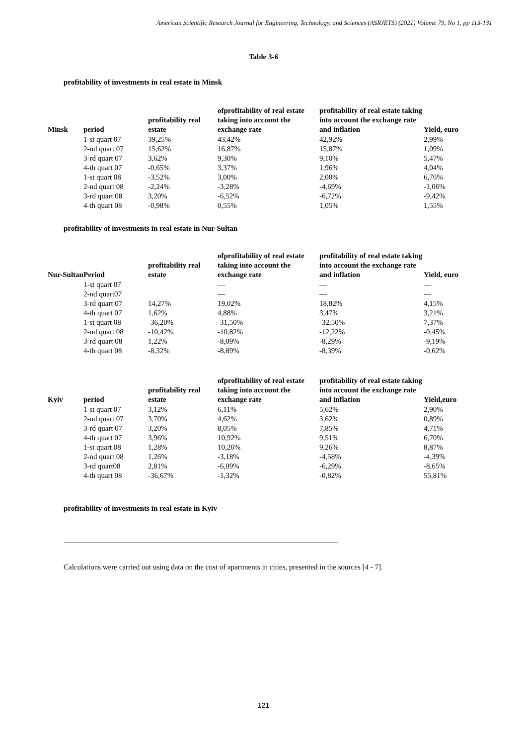American Scientific Research Journal for Engineering, Technology, and Sciences (ASRJETS) (2021) Volume 79, No 1, pp 113-131
Table 3-6
profitability of investments in real estate in Minsk
| Minsk | period | profitability real estate | ofprofitability of real estate taking into account the exchange rate | profitability of real estate taking into account the exchange rate and inflation | Yield, euro |
| --- | --- | --- | --- | --- | --- |
| | 1-st quart 07 | 39,25% | 43,42% | 42,92% | 2,99% |
| | 2-nd quart 07 | 15,62% | 16,87% | 15,87% | 1,09% |
| | 3-rd quart 07 | 3,62% | 9,30% | 9,10% | 5,47% |
| | 4-th quart 07 | -0,65% | 3,37% | 1,96% | 4,04% |
| | 1-st quart 08 | -3,52% | 3,00% | 2,00% | 6,76% |
| | 2-nd quart 08 | -2,24% | -3,28% | -4,69% | -1,06% |
| | 3-rd quart 08 | 3,20% | -6,52% | -6,72% | -9,42% |
| | 4-th quart 08 | -0,98% | 0,55% | 1,05% | 1,55% |
profitability of investments in real estate in Nur-Sultan
| Nur-Sultan | Period | profitability real estate | ofprofitability of real estate taking into account the exchange rate | profitability of real estate taking into account the exchange rate and inflation | Yield, euro |
| --- | --- | --- | --- | --- | --- |
| | 1-st quart 07 | | — | — | — |
| | 2-nd quart07 | | — | — | — |
| | 3-rd quart 07 | 14,27% | 19,02% | 18,82% | 4,15% |
| | 4-th quart 07 | 1,62% | 4,88% | 3,47% | 3,21% |
| | 1-st quart 08 | -36,20% | -31,50% | -32,50% | 7,37% |
| | 2-nd quart 08 | -10,42% | -10,82% | -12,22% | -0,45% |
| | 3-rd quart 08 | 1,22% | -8,09% | -8,29% | -9,19% |
| | 4-th quart 08 | -8,32% | -8,89% | -8,39% | -0,62% |
| Kyiv | period | profitability real estate | ofprofitability of real estate taking into account the exchange rate | profitability of real estate taking into account the exchange rate and inflation | Yield,euro |
| --- | --- | --- | --- | --- | --- |
| | 1-st quart 07 | 3,12% | 6,11% | 5,62% | 2,90% |
| | 2-nd quart 07 | 3,70% | 4,62% | 3,62% | 0,89% |
| | 3-rd quart 07 | 3,20% | 8,05% | 7,85% | 4,71% |
| | 4-th quart 07 | 3,96% | 10,92% | 9,51% | 6,70% |
| | 1-st quart 08 | 1,28% | 10,26% | 9,26% | 8,87% |
| | 2-nd quart 08 | 1,26% | -3,18% | -4,58% | -4,39% |
| | 3-rd quart08 | 2,81% | -6,09% | -6,29% | -8,65% |
| | 4-th quart 08 | -36,67% | -1,32% | -0,82% | 55,81% |
profitability of investments in real estate in Kyiv
Calculations were carried out using data on the cost of apartments in cities, presented in the sources [4 - 7].
121